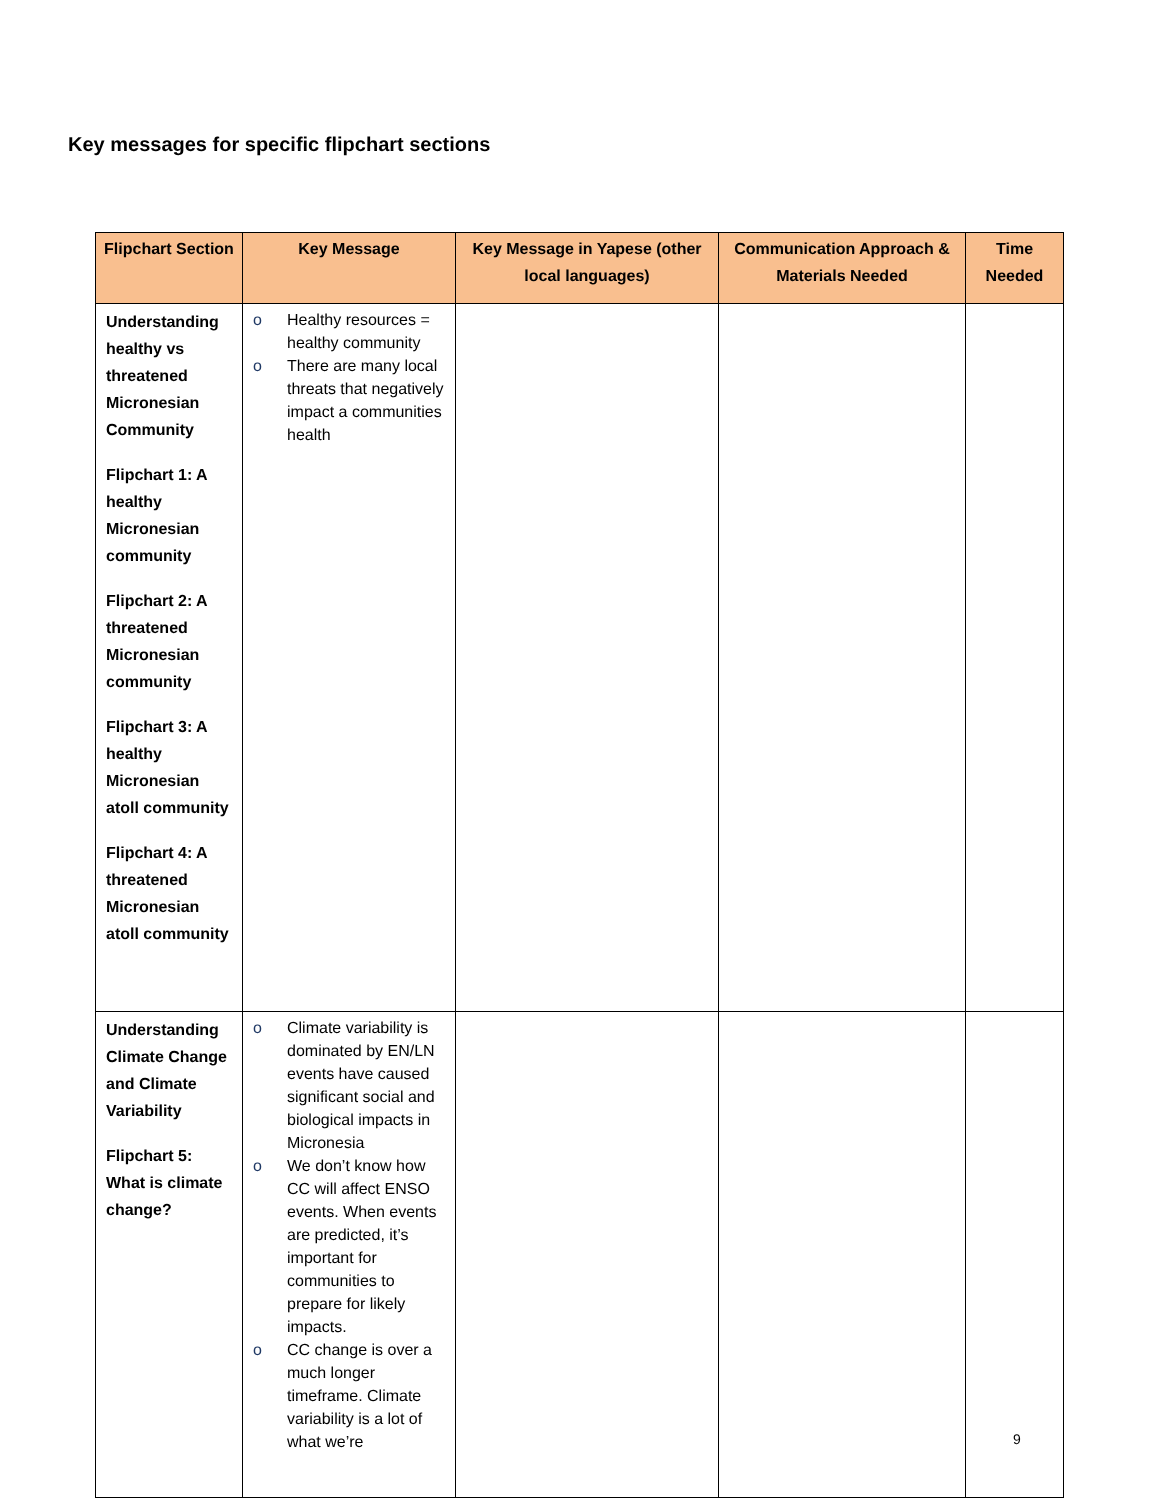Key messages for specific flipchart sections
| Flipchart Section | Key Message | Key Message in Yapese (other local languages) | Communication Approach & Materials Needed | Time Needed |
| --- | --- | --- | --- | --- |
| Understanding healthy vs threatened Micronesian Community Flipchart 1: A healthy Micronesian community Flipchart 2: A threatened Micronesian community Flipchart 3: A healthy Micronesian atoll community Flipchart 4: A threatened Micronesian atoll community | o Healthy resources = healthy community o There are many local threats that negatively impact a communities health | | | |
| Understanding Climate Change and Climate Variability Flipchart 5: What is climate change? | o Climate variability is dominated by EN/LN events have caused significant social and biological impacts in Micronesia o We don’t know how CC will affect ENSO events. When events are predicted, it’s important for communities to prepare for likely impacts. o CC change is over a much longer timeframe. Climate variability is a lot of what we’re | | | |
9